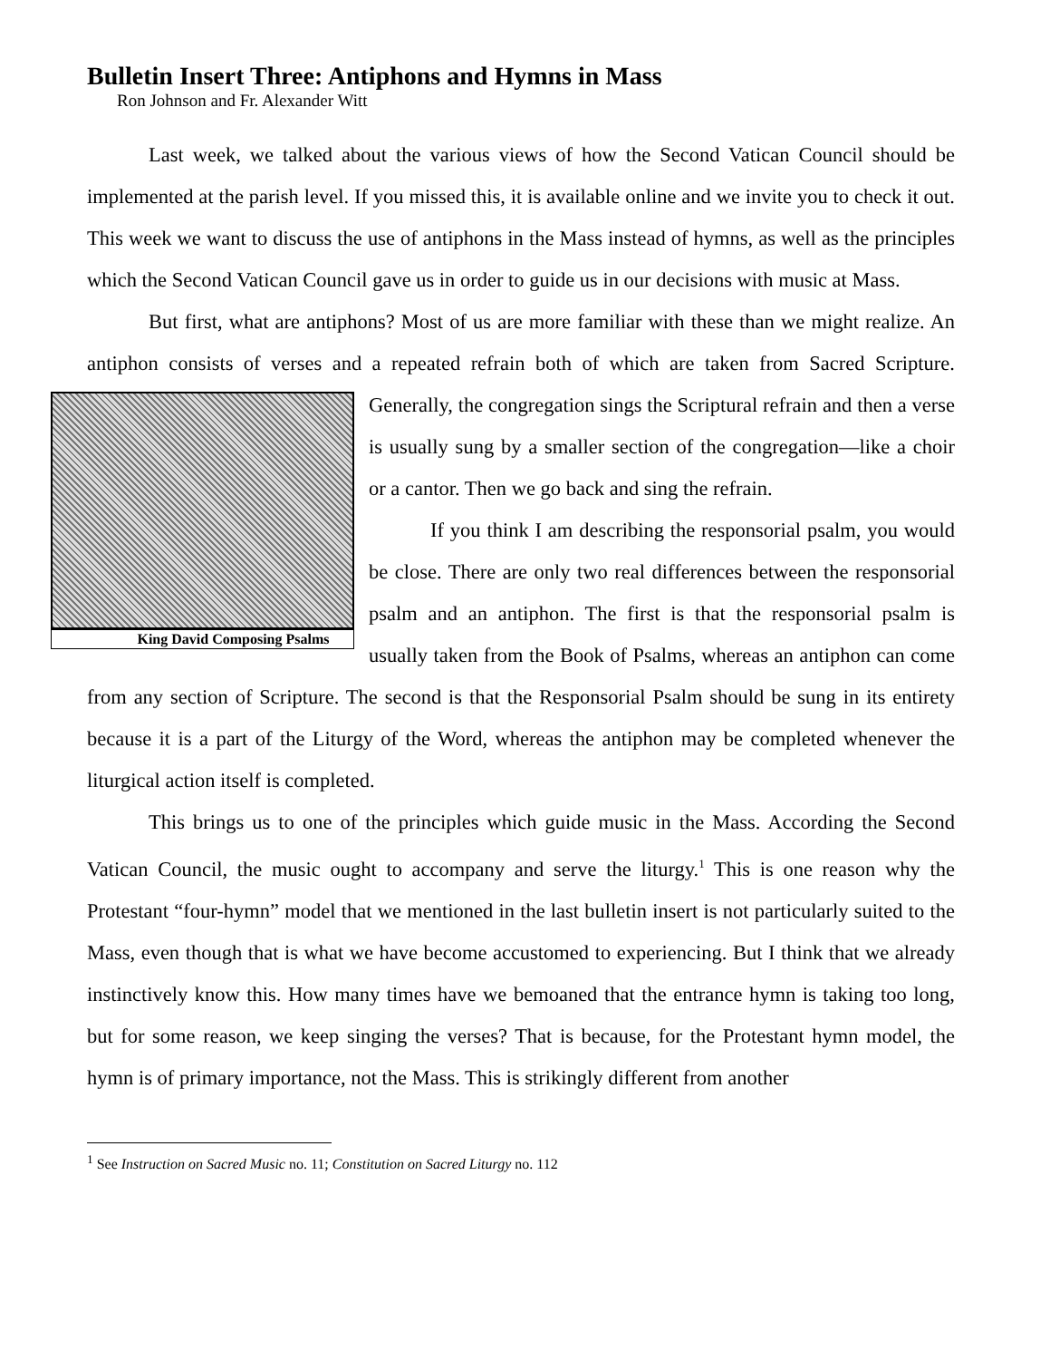Bulletin Insert Three: Antiphons and Hymns in Mass
Ron Johnson and Fr. Alexander Witt
Last week, we talked about the various views of how the Second Vatican Council should be implemented at the parish level. If you missed this, it is available online and we invite you to check it out. This week we want to discuss the use of antiphons in the Mass instead of hymns, as well as the principles which the Second Vatican Council gave us in order to guide us in our decisions with music at Mass.
But first, what are antiphons? Most of us are more familiar with these than we might realize. An antiphon consists of verses and a repeated refrain both of which are taken from King David Composing Psalms Sacred Scripture. Generally, the congregation sings the Scriptural refrain and then a verse is usually sung by a smaller section of the congregation—like a choir or a cantor. Then we go back and sing the refrain.
If you think I am describing the responsorial psalm, you would be close. There are only two real differences between the responsorial psalm and an antiphon. The first is that the responsorial psalm is usually taken from the Book of Psalms, whereas an antiphon can come from any section of Scripture. The second is that the Responsorial Psalm should be sung in its entirety because it is a part of the Liturgy of the Word, whereas the antiphon may be completed whenever the liturgical action itself is completed.
This brings us to one of the principles which guide music in the Mass. According the Second Vatican Council, the music ought to accompany and serve the liturgy.<sup>1</sup> This is one reason why the Protestant “four-hymn” model that we mentioned in the last bulletin insert is not particularly suited to the Mass, even though that is what we have become accustomed to experiencing. But I think that we already instinctively know this. How many times have we bemoaned that the entrance hymn is taking too long, but for some reason, we keep singing the verses? That is because, for the Protestant hymn model, the hymn is of primary importance, not the Mass. This is strikingly different from another
<sup>1</sup> See Instruction on Sacred Music no. 11; Constitution on Sacred Liturgy no. 112